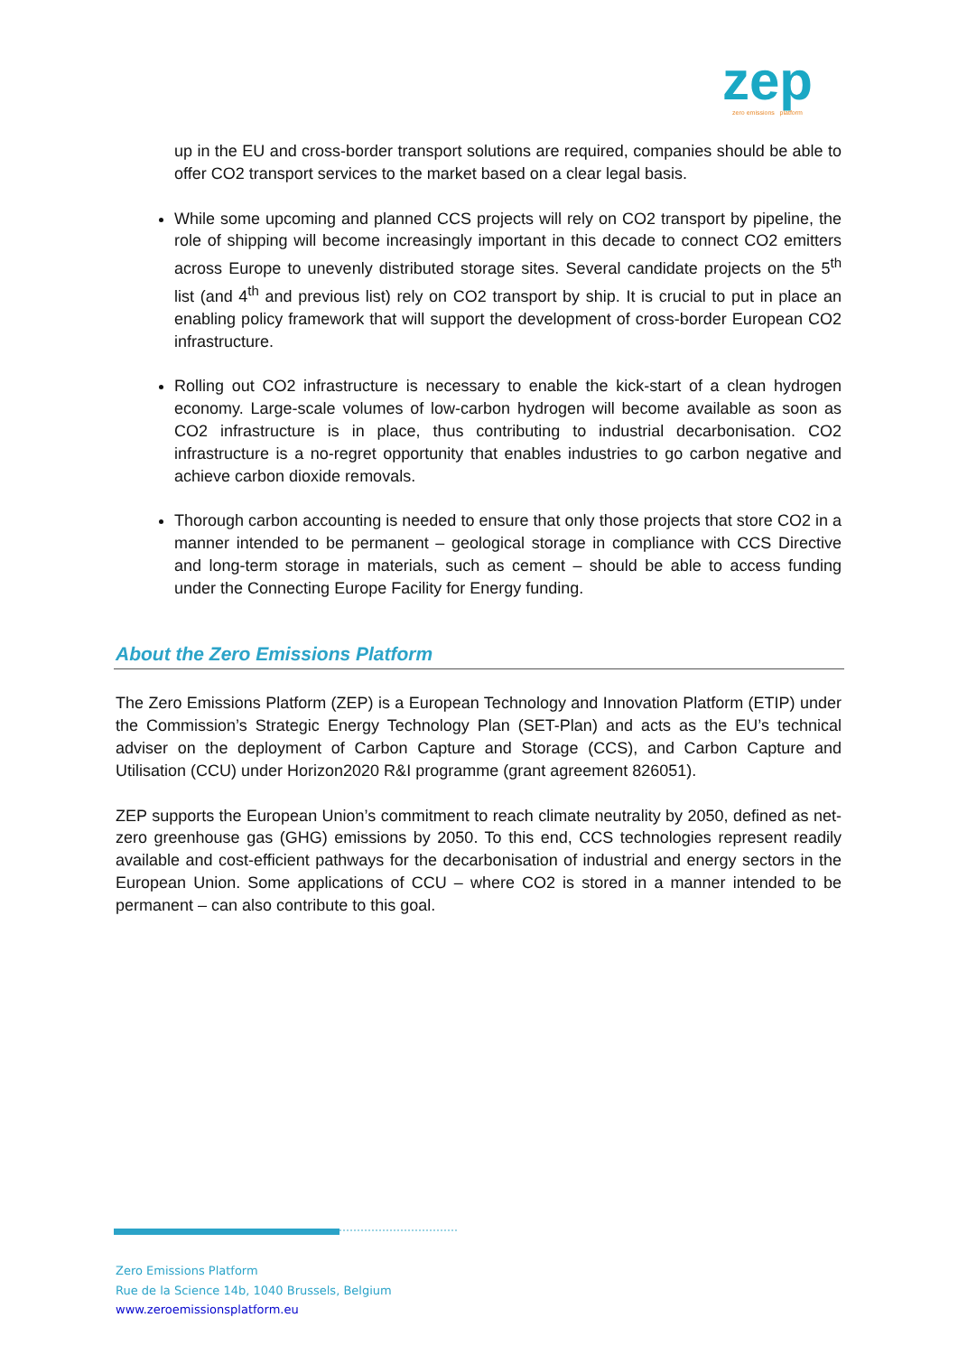zep
zero emissions platform
up in the EU and cross-border transport solutions are required, companies should be able to offer CO2 transport services to the market based on a clear legal basis.
While some upcoming and planned CCS projects will rely on CO2 transport by pipeline, the role of shipping will become increasingly important in this decade to connect CO2 emitters across Europe to unevenly distributed storage sites. Several candidate projects on the 5<sup>th</sup> list (and 4<sup>th</sup> and previous list) rely on CO2 transport by ship. It is crucial to put in place an enabling policy framework that will support the development of cross-border European CO2 infrastructure.
Rolling out CO2 infrastructure is necessary to enable the kick-start of a clean hydrogen economy. Large-scale volumes of low-carbon hydrogen will become available as soon as CO2 infrastructure is in place, thus contributing to industrial decarbonisation. CO2 infrastructure is a no-regret opportunity that enables industries to go carbon negative and achieve carbon dioxide removals.
Thorough carbon accounting is needed to ensure that only those projects that store CO2 in a manner intended to be permanent – geological storage in compliance with CCS Directive and long-term storage in materials, such as cement – should be able to access funding under the Connecting Europe Facility for Energy funding.
About the Zero Emissions Platform
The Zero Emissions Platform (ZEP) is a European Technology and Innovation Platform (ETIP) under the Commission’s Strategic Energy Technology Plan (SET-Plan) and acts as the EU’s technical adviser on the deployment of Carbon Capture and Storage (CCS), and Carbon Capture and Utilisation (CCU) under Horizon2020 R&I programme (grant agreement 826051).
ZEP supports the European Union’s commitment to reach climate neutrality by 2050, defined as net-zero greenhouse gas (GHG) emissions by 2050. To this end, CCS technologies represent readily available and cost-efficient pathways for the decarbonisation of industrial and energy sectors in the European Union. Some applications of CCU – where CO2 is stored in a manner intended to be permanent – can also contribute to this goal.
Zero Emissions Platform
Rue de la Science 14b, 1040 Brussels, Belgium
www.zeroemissionsplatform.eu